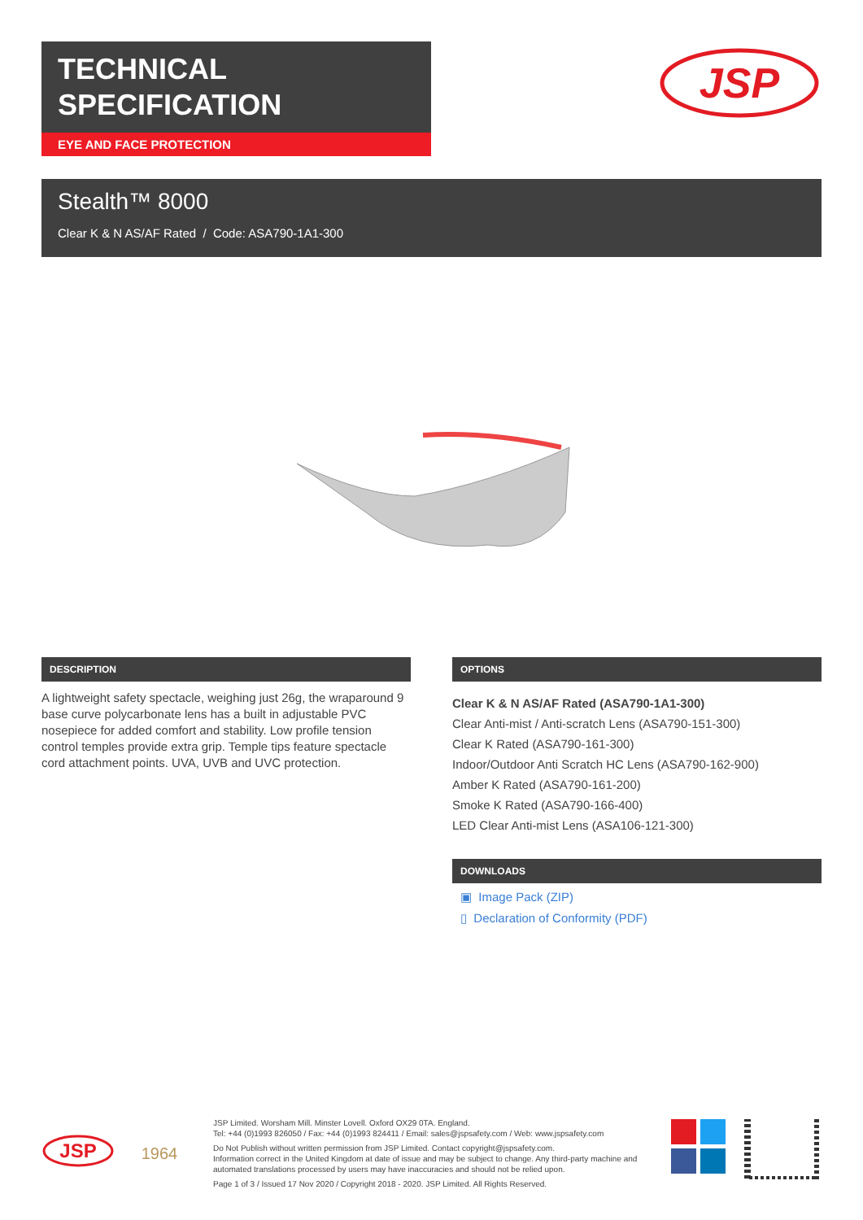TECHNICAL
SPECIFICATION
EYE AND FACE PROTECTION
JSP
Stealth™ 8000
Clear K & N AS/AF Rated / Code: ASA790-1A1-300
DESCRIPTION
A lightweight safety spectacle, weighing just 26g, the wraparound 9 base curve polycarbonate lens has a built in adjustable PVC nosepiece for added comfort and stability. Low profile tension control temples provide extra grip. Temple tips feature spectacle cord attachment points. UVA, UVB and UVC protection.
OPTIONS
Clear K & N AS/AF Rated (ASA790-1A1-300)
Clear Anti-mist / Anti-scratch Lens (ASA790-151-300)
Clear K Rated (ASA790-161-300)
Indoor/Outdoor Anti Scratch HC Lens (ASA790-162-900)
Amber K Rated (ASA790-161-200)
Smoke K Rated (ASA790-166-400)
LED Clear Anti-mist Lens (ASA106-121-300)
DOWNLOADS
▣ Image Pack (ZIP)
▯ Declaration of Conformity (PDF)
JSP
1964
JSP Limited. Worsham Mill. Minster Lovell. Oxford OX29 0TA. England.
Tel: +44 (0)1993 826050 / Fax: +44 (0)1993 824411 / Email: sales@jspsafety.com / Web: www.jspsafety.com
Do Not Publish without written permission from JSP Limited. Contact copyright@jspsafety.com.
Information correct in the United Kingdom at date of issue and may be subject to change. Any third-party machine and automated translations processed by users may have inaccuracies and should not be relied upon.
Page 1 of 3 / Issued 17 Nov 2020 / Copyright 2018 - 2020. JSP Limited. All Rights Reserved.